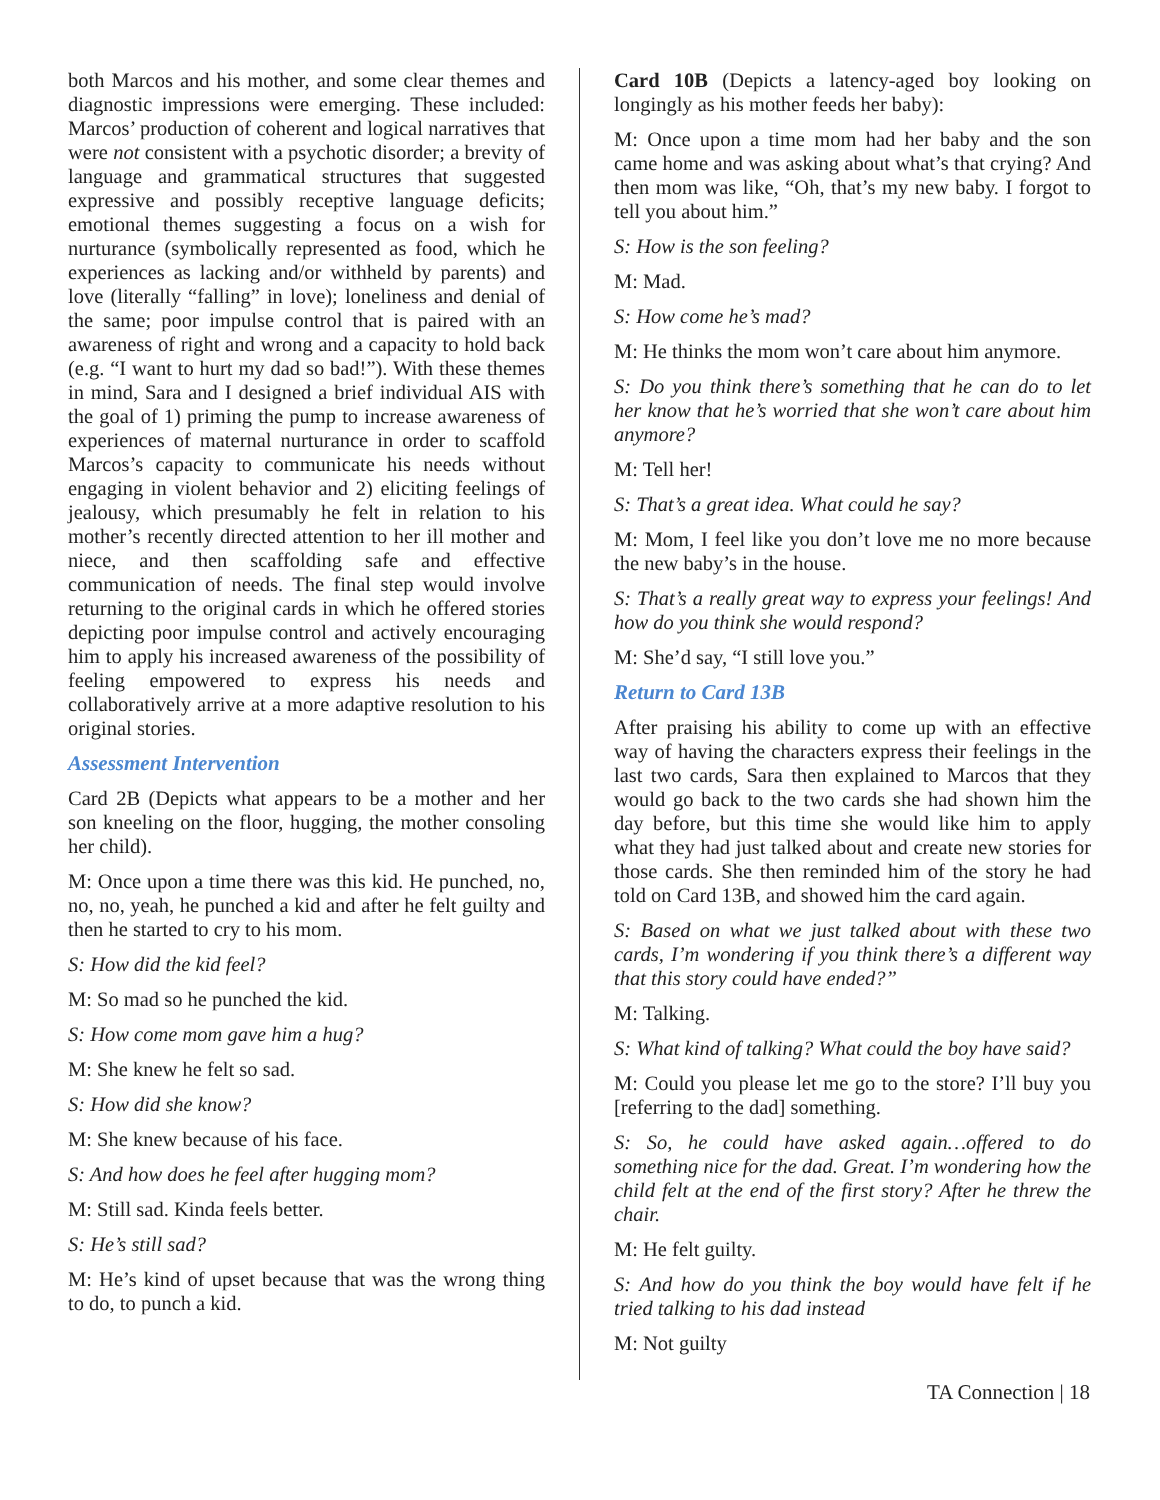both Marcos and his mother, and some clear themes and diagnostic impressions were emerging. These included: Marcos’ production of coherent and logical narratives that were not consistent with a psychotic disorder; a brevity of language and grammatical structures that suggested expressive and possibly receptive language deficits; emotional themes suggesting a focus on a wish for nurturance (symbolically represented as food, which he experiences as lacking and/or withheld by parents) and love (literally “falling” in love); loneliness and denial of the same; poor impulse control that is paired with an awareness of right and wrong and a capacity to hold back (e.g. “I want to hurt my dad so bad!”). With these themes in mind, Sara and I designed a brief individual AIS with the goal of 1) priming the pump to increase awareness of experiences of maternal nurturance in order to scaffold Marcos’s capacity to communicate his needs without engaging in violent behavior and 2) eliciting feelings of jealousy, which presumably he felt in relation to his mother’s recently directed attention to her ill mother and niece, and then scaffolding safe and effective communication of needs. The final step would involve returning to the original cards in which he offered stories depicting poor impulse control and actively encouraging him to apply his increased awareness of the possibility of feeling empowered to express his needs and collaboratively arrive at a more adaptive resolution to his original stories.
Assessment Intervention
Card 2B (Depicts what appears to be a mother and her son kneeling on the floor, hugging, the mother consoling her child).
M: Once upon a time there was this kid. He punched, no, no, no, yeah, he punched a kid and after he felt guilty and then he started to cry to his mom.
S: How did the kid feel?
M: So mad so he punched the kid.
S: How come mom gave him a hug?
M: She knew he felt so sad.
S: How did she know?
M: She knew because of his face.
S: And how does he feel after hugging mom?
M: Still sad. Kinda feels better.
S: He’s still sad?
M: He’s kind of upset because that was the wrong thing to do, to punch a kid.
Card 10B (Depicts a latency-aged boy looking on longingly as his mother feeds her baby):
M: Once upon a time mom had her baby and the son came home and was asking about what’s that crying? And then mom was like, “Oh, that’s my new baby. I forgot to tell you about him.”
S: How is the son feeling?
M: Mad.
S: How come he’s mad?
M: He thinks the mom won’t care about him anymore.
S: Do you think there’s something that he can do to let her know that he’s worried that she won’t care about him anymore?
M: Tell her!
S: That’s a great idea. What could he say?
M: Mom, I feel like you don’t love me no more because the new baby’s in the house.
S: That’s a really great way to express your feelings! And how do you think she would respond?
M: She’d say, “I still love you.”
Return to Card 13B
After praising his ability to come up with an effective way of having the characters express their feelings in the last two cards, Sara then explained to Marcos that they would go back to the two cards she had shown him the day before, but this time she would like him to apply what they had just talked about and create new stories for those cards. She then reminded him of the story he had told on Card 13B, and showed him the card again.
S: Based on what we just talked about with these two cards, I’m wondering if you think there’s a different way that this story could have ended?”
M: Talking.
S: What kind of talking? What could the boy have said?
M: Could you please let me go to the store? I’ll buy you [referring to the dad] something.
S: So, he could have asked again…offered to do something nice for the dad. Great. I’m wondering how the child felt at the end of the first story? After he threw the chair.
M: He felt guilty.
S: And how do you think the boy would have felt if he tried talking to his dad instead
M: Not guilty
TA Connection | 18